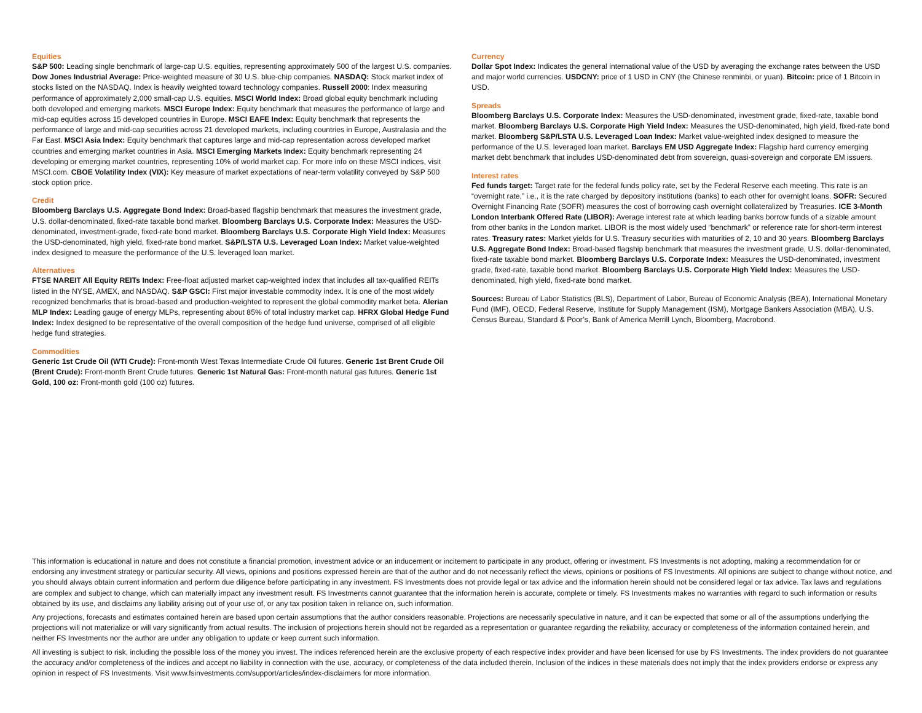Equities
S&P 500: Leading single benchmark of large-cap U.S. equities, representing approximately 500 of the largest U.S. companies. Dow Jones Industrial Average: Price-weighted measure of 30 U.S. blue-chip companies. NASDAQ: Stock market index of stocks listed on the NASDAQ. Index is heavily weighted toward technology companies. Russell 2000: Index measuring performance of approximately 2,000 small-cap U.S. equities. MSCI World Index: Broad global equity benchmark including both developed and emerging markets. MSCI Europe Index: Equity benchmark that measures the performance of large and mid-cap equities across 15 developed countries in Europe. MSCI EAFE Index: Equity benchmark that represents the performance of large and mid-cap securities across 21 developed markets, including countries in Europe, Australasia and the Far East. MSCI Asia Index: Equity benchmark that captures large and mid-cap representation across developed market countries and emerging market countries in Asia. MSCI Emerging Markets Index: Equity benchmark representing 24 developing or emerging market countries, representing 10% of world market cap. For more info on these MSCI indices, visit MSCI.com. CBOE Volatility Index (VIX): Key measure of market expectations of near-term volatility conveyed by S&P 500 stock option price.
Credit
Bloomberg Barclays U.S. Aggregate Bond Index: Broad-based flagship benchmark that measures the investment grade, U.S. dollar-denominated, fixed-rate taxable bond market. Bloomberg Barclays U.S. Corporate Index: Measures the USD-denominated, investment-grade, fixed-rate bond market. Bloomberg Barclays U.S. Corporate High Yield Index: Measures the USD-denominated, high yield, fixed-rate bond market. S&P/LSTA U.S. Leveraged Loan Index: Market value-weighted index designed to measure the performance of the U.S. leveraged loan market.
Alternatives
FTSE NAREIT All Equity REITs Index: Free-float adjusted market cap-weighted index that includes all tax-qualified REITs listed in the NYSE, AMEX, and NASDAQ. S&P GSCI: First major investable commodity index. It is one of the most widely recognized benchmarks that is broad-based and production-weighted to represent the global commodity market beta. Alerian MLP Index: Leading gauge of energy MLPs, representing about 85% of total industry market cap. HFRX Global Hedge Fund Index: Index designed to be representative of the overall composition of the hedge fund universe, comprised of all eligible hedge fund strategies.
Commodities
Generic 1st Crude Oil (WTI Crude): Front-month West Texas Intermediate Crude Oil futures. Generic 1st Brent Crude Oil (Brent Crude): Front-month Brent Crude futures. Generic 1st Natural Gas: Front-month natural gas futures. Generic 1st Gold, 100 oz: Front-month gold (100 oz) futures.
Currency
Dollar Spot Index: Indicates the general international value of the USD by averaging the exchange rates between the USD and major world currencies. USDCNY: price of 1 USD in CNY (the Chinese renminbi, or yuan). Bitcoin: price of 1 Bitcoin in USD.
Spreads
Bloomberg Barclays U.S. Corporate Index: Measures the USD-denominated, investment grade, fixed-rate, taxable bond market. Bloomberg Barclays U.S. Corporate High Yield Index: Measures the USD-denominated, high yield, fixed-rate bond market. Bloomberg S&P/LSTA U.S. Leveraged Loan Index: Market value-weighted index designed to measure the performance of the U.S. leveraged loan market. Barclays EM USD Aggregate Index: Flagship hard currency emerging market debt benchmark that includes USD-denominated debt from sovereign, quasi-sovereign and corporate EM issuers.
Interest rates
Fed funds target: Target rate for the federal funds policy rate, set by the Federal Reserve each meeting. This rate is an “overnight rate,” i.e., it is the rate charged by depository institutions (banks) to each other for overnight loans. SOFR: Secured Overnight Financing Rate (SOFR) measures the cost of borrowing cash overnight collateralized by Treasuries. ICE 3-Month London Interbank Offered Rate (LIBOR): Average interest rate at which leading banks borrow funds of a sizable amount from other banks in the London market. LIBOR is the most widely used “benchmark” or reference rate for short-term interest rates. Treasury rates: Market yields for U.S. Treasury securities with maturities of 2, 10 and 30 years. Bloomberg Barclays U.S. Aggregate Bond Index: Broad-based flagship benchmark that measures the investment grade, U.S. dollar-denominated, fixed-rate taxable bond market. Bloomberg Barclays U.S. Corporate Index: Measures the USD-denominated, investment grade, fixed-rate, taxable bond market. Bloomberg Barclays U.S. Corporate High Yield Index: Measures the USD-denominated, high yield, fixed-rate bond market.
Sources: Bureau of Labor Statistics (BLS), Department of Labor, Bureau of Economic Analysis (BEA), International Monetary Fund (IMF), OECD, Federal Reserve, Institute for Supply Management (ISM), Mortgage Bankers Association (MBA), U.S. Census Bureau, Standard & Poor’s, Bank of America Merrill Lynch, Bloomberg, Macrobond.
This information is educational in nature and does not constitute a financial promotion, investment advice or an inducement or incitement to participate in any product, offering or investment. FS Investments is not adopting, making a recommendation for or endorsing any investment strategy or particular security. All views, opinions and positions expressed herein are that of the author and do not necessarily reflect the views, opinions or positions of FS Investments. All opinions are subject to change without notice, and you should always obtain current information and perform due diligence before participating in any investment. FS Investments does not provide legal or tax advice and the information herein should not be considered legal or tax advice. Tax laws and regulations are complex and subject to change, which can materially impact any investment result. FS Investments cannot guarantee that the information herein is accurate, complete or timely. FS Investments makes no warranties with regard to such information or results obtained by its use, and disclaims any liability arising out of your use of, or any tax position taken in reliance on, such information.
Any projections, forecasts and estimates contained herein are based upon certain assumptions that the author considers reasonable. Projections are necessarily speculative in nature, and it can be expected that some or all of the assumptions underlying the projections will not materialize or will vary significantly from actual results. The inclusion of projections herein should not be regarded as a representation or guarantee regarding the reliability, accuracy or completeness of the information contained herein, and neither FS Investments nor the author are under any obligation to update or keep current such information.
All investing is subject to risk, including the possible loss of the money you invest. The indices referenced herein are the exclusive property of each respective index provider and have been licensed for use by FS Investments. The index providers do not guarantee the accuracy and/or completeness of the indices and accept no liability in connection with the use, accuracy, or completeness of the data included therein. Inclusion of the indices in these materials does not imply that the index providers endorse or express any opinion in respect of FS Investments. Visit www.fsinvestments.com/support/articles/index-disclaimers for more information.